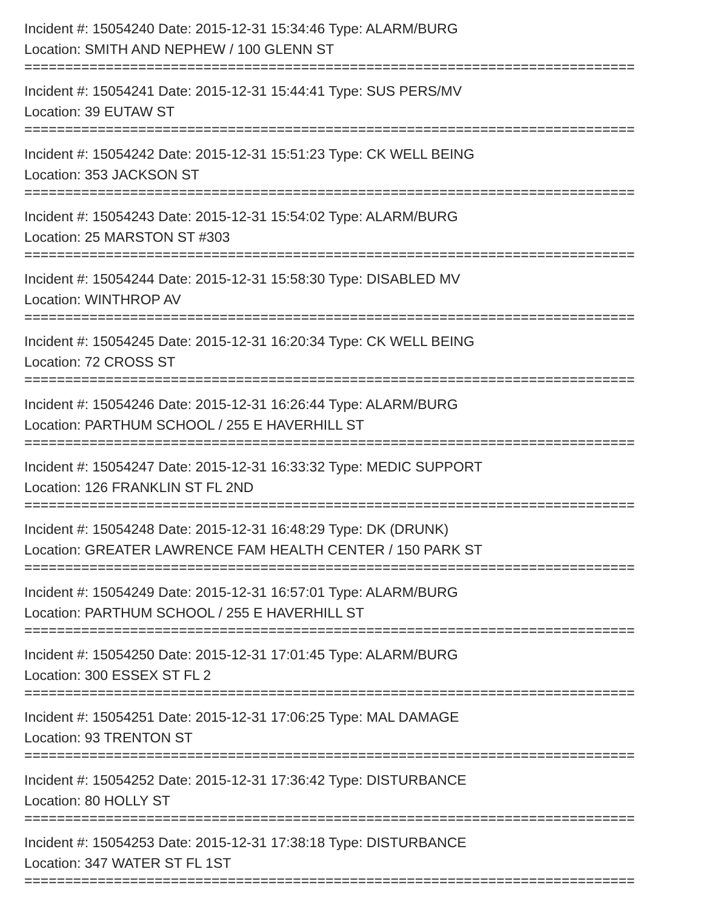Incident #: 15054240 Date: 2015-12-31 15:34:46 Type: ALARM/BURG
Location: SMITH AND NEPHEW / 100 GLENN ST
===========================================================================
Incident #: 15054241 Date: 2015-12-31 15:44:41 Type: SUS PERS/MV
Location: 39 EUTAW ST
===========================================================================
Incident #: 15054242 Date: 2015-12-31 15:51:23 Type: CK WELL BEING
Location: 353 JACKSON ST
===========================================================================
Incident #: 15054243 Date: 2015-12-31 15:54:02 Type: ALARM/BURG
Location: 25 MARSTON ST #303
===========================================================================
Incident #: 15054244 Date: 2015-12-31 15:58:30 Type: DISABLED MV
Location: WINTHROP AV
===========================================================================
Incident #: 15054245 Date: 2015-12-31 16:20:34 Type: CK WELL BEING
Location: 72 CROSS ST
===========================================================================
Incident #: 15054246 Date: 2015-12-31 16:26:44 Type: ALARM/BURG
Location: PARTHUM SCHOOL / 255 E HAVERHILL ST
===========================================================================
Incident #: 15054247 Date: 2015-12-31 16:33:32 Type: MEDIC SUPPORT
Location: 126 FRANKLIN ST FL 2ND
===========================================================================
Incident #: 15054248 Date: 2015-12-31 16:48:29 Type: DK (DRUNK)
Location: GREATER LAWRENCE FAM HEALTH CENTER / 150 PARK ST
===========================================================================
Incident #: 15054249 Date: 2015-12-31 16:57:01 Type: ALARM/BURG
Location: PARTHUM SCHOOL / 255 E HAVERHILL ST
===========================================================================
Incident #: 15054250 Date: 2015-12-31 17:01:45 Type: ALARM/BURG
Location: 300 ESSEX ST FL 2
===========================================================================
Incident #: 15054251 Date: 2015-12-31 17:06:25 Type: MAL DAMAGE
Location: 93 TRENTON ST
===========================================================================
Incident #: 15054252 Date: 2015-12-31 17:36:42 Type: DISTURBANCE
Location: 80 HOLLY ST
===========================================================================
Incident #: 15054253 Date: 2015-12-31 17:38:18 Type: DISTURBANCE
Location: 347 WATER ST FL 1ST
===========================================================================